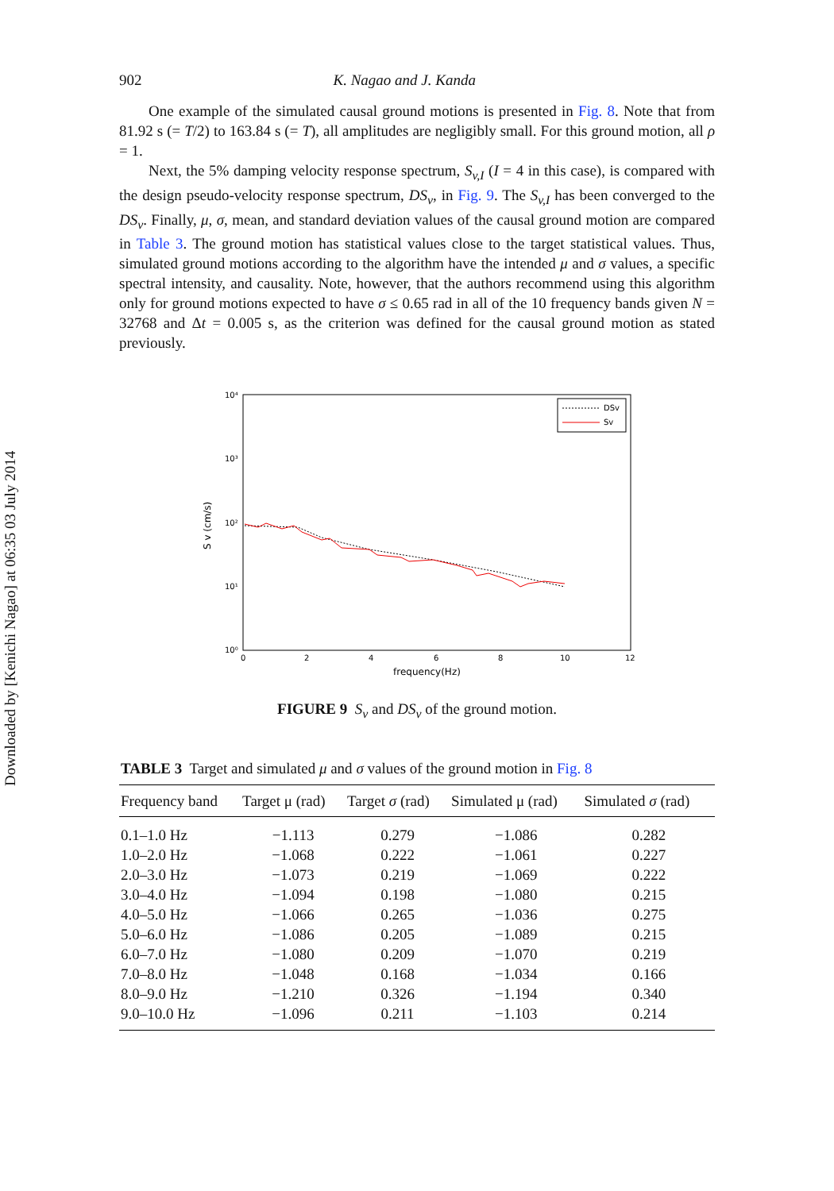Downloaded by [Kenichi Nagao] at 06:35 03 July 2014
902 K. Nagao and J. Kanda
One example of the simulated causal ground motions is presented in Fig. 8. Note that from 81.92 s (= T/2) to 163.84 s (= T), all amplitudes are negligibly small. For this ground motion, all ρ = 1.
Next, the 5% damping velocity response spectrum, S<sub>v,I</sub> (I = 4 in this case), is compared with the design pseudo-velocity response spectrum, DS<sub>v</sub>, in Fig. 9. The S<sub>v,I</sub> has been converged to the DS<sub>v</sub>. Finally, μ, σ, mean, and standard deviation values of the causal ground motion are compared in Table 3. The ground motion has statistical values close to the target statistical values. Thus, simulated ground motions according to the algorithm have the intended μ and σ values, a specific spectral intensity, and causality. Note, however, that the authors recommend using this algorithm only for ground motions expected to have σ ≤ 0.65 rad in all of the 10 frequency bands given N = 32768 and Δt = 0.005 s, as the criterion was defined for the causal ground motion as stated previously.
10⁴
10³
10²
10¹
10⁰
0
2
4
6
8
10
12
frequency(Hz)
S v (cm/s)
DSv
Sv
FIGURE 9 S<sub>v</sub> and DS<sub>v</sub> of the ground motion.
TABLE 3 Target and simulated μ and σ values of the ground motion in Fig. 8
| Frequency band | Target μ (rad) | Target σ (rad) | Simulated μ (rad) | Simulated σ (rad) |
| --- | --- | --- | --- | --- |
| 0.1–1.0 Hz | −1.113 | 0.279 | −1.086 | 0.282 |
| 1.0–2.0 Hz | −1.068 | 0.222 | −1.061 | 0.227 |
| 2.0–3.0 Hz | −1.073 | 0.219 | −1.069 | 0.222 |
| 3.0–4.0 Hz | −1.094 | 0.198 | −1.080 | 0.215 |
| 4.0–5.0 Hz | −1.066 | 0.265 | −1.036 | 0.275 |
| 5.0–6.0 Hz | −1.086 | 0.205 | −1.089 | 0.215 |
| 6.0–7.0 Hz | −1.080 | 0.209 | −1.070 | 0.219 |
| 7.0–8.0 Hz | −1.048 | 0.168 | −1.034 | 0.166 |
| 8.0–9.0 Hz | −1.210 | 0.326 | −1.194 | 0.340 |
| 9.0–10.0 Hz | −1.096 | 0.211 | −1.103 | 0.214 |